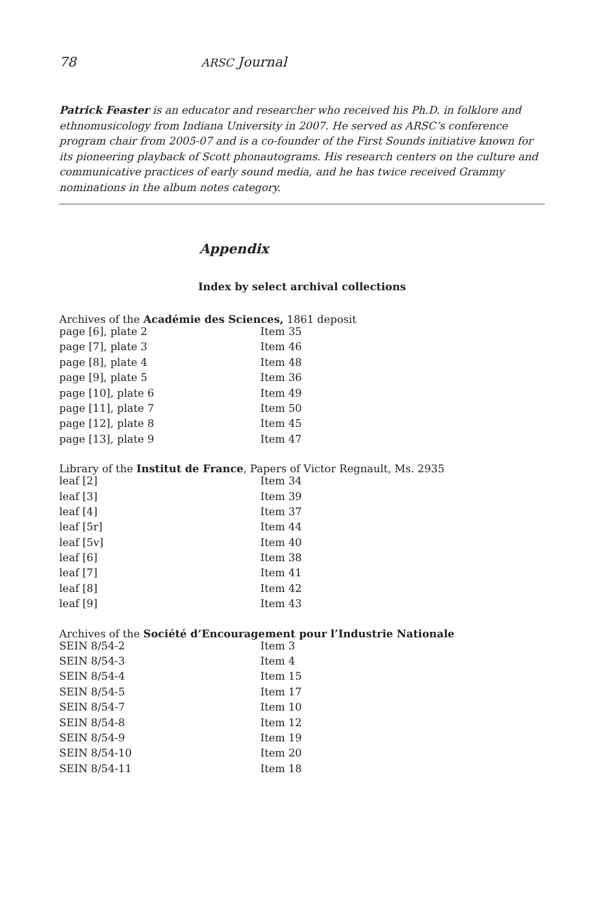78 ARSC Journal
Patrick Feaster is an educator and researcher who received his Ph.D. in folklore and ethnomusicology from Indiana University in 2007. He served as ARSC’s conference program chair from 2005-07 and is a co-founder of the First Sounds initiative known for its pioneering playback of Scott phonautograms. His research centers on the culture and communicative practices of early sound media, and he has twice received Grammy nominations in the album notes category.
Appendix
Index by select archival collections
Archives of the Académie des Sciences, 1861 deposit
| page [6], plate 2 | Item 35 |
| page [7], plate 3 | Item 46 |
| page [8], plate 4 | Item 48 |
| page [9], plate 5 | Item 36 |
| page [10], plate 6 | Item 49 |
| page [11], plate 7 | Item 50 |
| page [12], plate 8 | Item 45 |
| page [13], plate 9 | Item 47 |
Library of the Institut de France, Papers of Victor Regnault, Ms. 2935
| leaf [2] | Item 34 |
| leaf [3] | Item 39 |
| leaf [4] | Item 37 |
| leaf [5r] | Item 44 |
| leaf [5v] | Item 40 |
| leaf [6] | Item 38 |
| leaf [7] | Item 41 |
| leaf [8] | Item 42 |
| leaf [9] | Item 43 |
Archives of the Société d’Encouragement pour l’Industrie Nationale
| SEIN 8/54-2 | Item 3 |
| SEIN 8/54-3 | Item 4 |
| SEIN 8/54-4 | Item 15 |
| SEIN 8/54-5 | Item 17 |
| SEIN 8/54-7 | Item 10 |
| SEIN 8/54-8 | Item 12 |
| SEIN 8/54-9 | Item 19 |
| SEIN 8/54-10 | Item 20 |
| SEIN 8/54-11 | Item 18 |